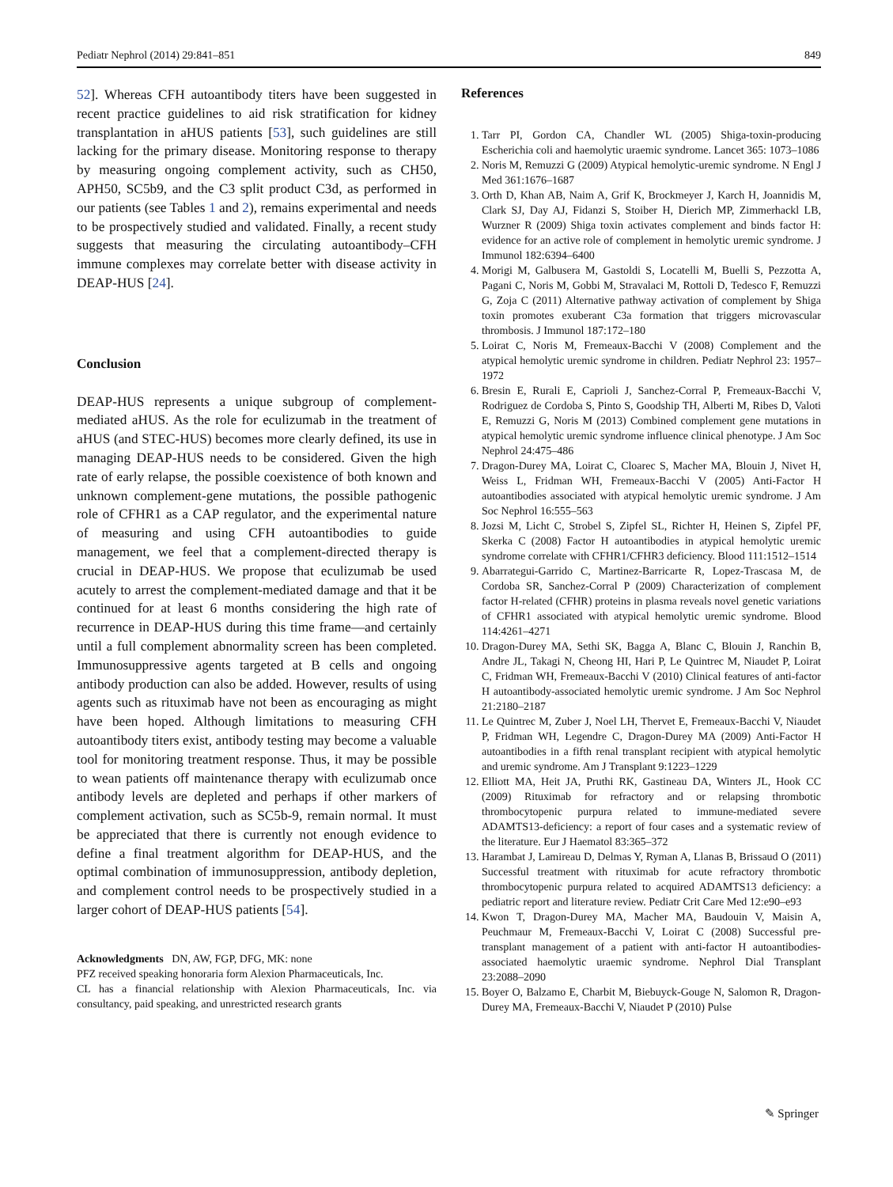Pediatr Nephrol (2014) 29:841–851 849
52]. Whereas CFH autoantibody titers have been suggested in recent practice guidelines to aid risk stratification for kidney transplantation in aHUS patients [53], such guidelines are still lacking for the primary disease. Monitoring response to therapy by measuring ongoing complement activity, such as CH50, APH50, SC5b9, and the C3 split product C3d, as performed in our patients (see Tables 1 and 2), remains experimental and needs to be prospectively studied and validated. Finally, a recent study suggests that measuring the circulating autoantibody–CFH immune complexes may correlate better with disease activity in DEAP-HUS [24].
Conclusion
DEAP-HUS represents a unique subgroup of complement-mediated aHUS. As the role for eculizumab in the treatment of aHUS (and STEC-HUS) becomes more clearly defined, its use in managing DEAP-HUS needs to be considered. Given the high rate of early relapse, the possible coexistence of both known and unknown complement-gene mutations, the possible pathogenic role of CFHR1 as a CAP regulator, and the experimental nature of measuring and using CFH autoantibodies to guide management, we feel that a complement-directed therapy is crucial in DEAP-HUS. We propose that eculizumab be used acutely to arrest the complement-mediated damage and that it be continued for at least 6 months considering the high rate of recurrence in DEAP-HUS during this time frame—and certainly until a full complement abnormality screen has been completed. Immunosuppressive agents targeted at B cells and ongoing antibody production can also be added. However, results of using agents such as rituximab have not been as encouraging as might have been hoped. Although limitations to measuring CFH autoantibody titers exist, antibody testing may become a valuable tool for monitoring treatment response. Thus, it may be possible to wean patients off maintenance therapy with eculizumab once antibody levels are depleted and perhaps if other markers of complement activation, such as SC5b-9, remain normal. It must be appreciated that there is currently not enough evidence to define a final treatment algorithm for DEAP-HUS, and the optimal combination of immunosuppression, antibody depletion, and complement control needs to be prospectively studied in a larger cohort of DEAP-HUS patients [54].
Acknowledgments DN, AW, FGP, DFG, MK: none
PFZ received speaking honoraria form Alexion Pharmaceuticals, Inc.
CL has a financial relationship with Alexion Pharmaceuticals, Inc. via consultancy, paid speaking, and unrestricted research grants
References
1. Tarr PI, Gordon CA, Chandler WL (2005) Shiga-toxin-producing Escherichia coli and haemolytic uraemic syndrome. Lancet 365: 1073–1086
2. Noris M, Remuzzi G (2009) Atypical hemolytic-uremic syndrome. N Engl J Med 361:1676–1687
3. Orth D, Khan AB, Naim A, Grif K, Brockmeyer J, Karch H, Joannidis M, Clark SJ, Day AJ, Fidanzi S, Stoiber H, Dierich MP, Zimmerhackl LB, Wurzner R (2009) Shiga toxin activates complement and binds factor H: evidence for an active role of complement in hemolytic uremic syndrome. J Immunol 182:6394–6400
4. Morigi M, Galbusera M, Gastoldi S, Locatelli M, Buelli S, Pezzotta A, Pagani C, Noris M, Gobbi M, Stravalaci M, Rottoli D, Tedesco F, Remuzzi G, Zoja C (2011) Alternative pathway activation of complement by Shiga toxin promotes exuberant C3a formation that triggers microvascular thrombosis. J Immunol 187:172–180
5. Loirat C, Noris M, Fremeaux-Bacchi V (2008) Complement and the atypical hemolytic uremic syndrome in children. Pediatr Nephrol 23: 1957–1972
6. Bresin E, Rurali E, Caprioli J, Sanchez-Corral P, Fremeaux-Bacchi V, Rodriguez de Cordoba S, Pinto S, Goodship TH, Alberti M, Ribes D, Valoti E, Remuzzi G, Noris M (2013) Combined complement gene mutations in atypical hemolytic uremic syndrome influence clinical phenotype. J Am Soc Nephrol 24:475–486
7. Dragon-Durey MA, Loirat C, Cloarec S, Macher MA, Blouin J, Nivet H, Weiss L, Fridman WH, Fremeaux-Bacchi V (2005) Anti-Factor H autoantibodies associated with atypical hemolytic uremic syndrome. J Am Soc Nephrol 16:555–563
8. Jozsi M, Licht C, Strobel S, Zipfel SL, Richter H, Heinen S, Zipfel PF, Skerka C (2008) Factor H autoantibodies in atypical hemolytic uremic syndrome correlate with CFHR1/CFHR3 deficiency. Blood 111:1512–1514
9. Abarrategui-Garrido C, Martinez-Barricarte R, Lopez-Trascasa M, de Cordoba SR, Sanchez-Corral P (2009) Characterization of complement factor H-related (CFHR) proteins in plasma reveals novel genetic variations of CFHR1 associated with atypical hemolytic uremic syndrome. Blood 114:4261–4271
10. Dragon-Durey MA, Sethi SK, Bagga A, Blanc C, Blouin J, Ranchin B, Andre JL, Takagi N, Cheong HI, Hari P, Le Quintrec M, Niaudet P, Loirat C, Fridman WH, Fremeaux-Bacchi V (2010) Clinical features of anti-factor H autoantibody-associated hemolytic uremic syndrome. J Am Soc Nephrol 21:2180–2187
11. Le Quintrec M, Zuber J, Noel LH, Thervet E, Fremeaux-Bacchi V, Niaudet P, Fridman WH, Legendre C, Dragon-Durey MA (2009) Anti-Factor H autoantibodies in a fifth renal transplant recipient with atypical hemolytic and uremic syndrome. Am J Transplant 9:1223–1229
12. Elliott MA, Heit JA, Pruthi RK, Gastineau DA, Winters JL, Hook CC (2009) Rituximab for refractory and or relapsing thrombotic thrombocytopenic purpura related to immune-mediated severe ADAMTS13-deficiency: a report of four cases and a systematic review of the literature. Eur J Haematol 83:365–372
13. Harambat J, Lamireau D, Delmas Y, Ryman A, Llanas B, Brissaud O (2011) Successful treatment with rituximab for acute refractory thrombotic thrombocytopenic purpura related to acquired ADAMTS13 deficiency: a pediatric report and literature review. Pediatr Crit Care Med 12:e90–e93
14. Kwon T, Dragon-Durey MA, Macher MA, Baudouin V, Maisin A, Peuchmaur M, Fremeaux-Bacchi V, Loirat C (2008) Successful pre-transplant management of a patient with anti-factor H autoantibodies-associated haemolytic uraemic syndrome. Nephrol Dial Transplant 23:2088–2090
15. Boyer O, Balzamo E, Charbit M, Biebuyck-Gouge N, Salomon R, Dragon-Durey MA, Fremeaux-Bacchi V, Niaudet P (2010) Pulse
✎ Springer